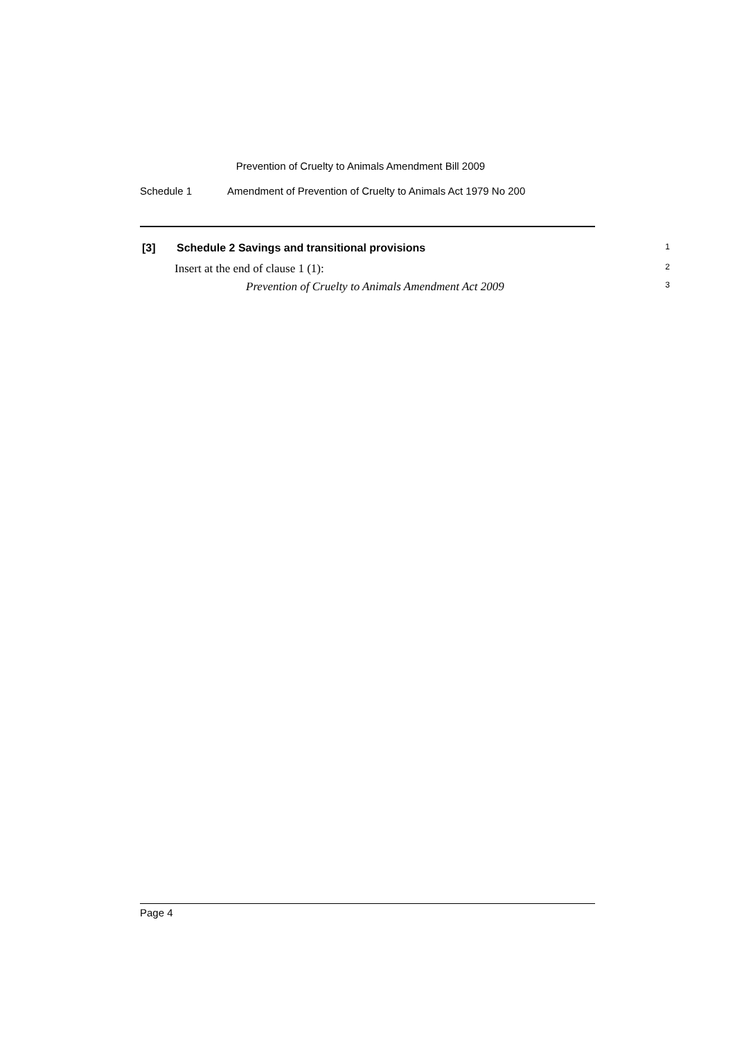Prevention of Cruelty to Animals Amendment Bill 2009
Schedule 1 Amendment of Prevention of Cruelty to Animals Act 1979 No 200
[3] Schedule 2 Savings and transitional provisions 1
Insert at the end of clause 1 (1): 2
Prevention of Cruelty to Animals Amendment Act 2009 3
Page 4